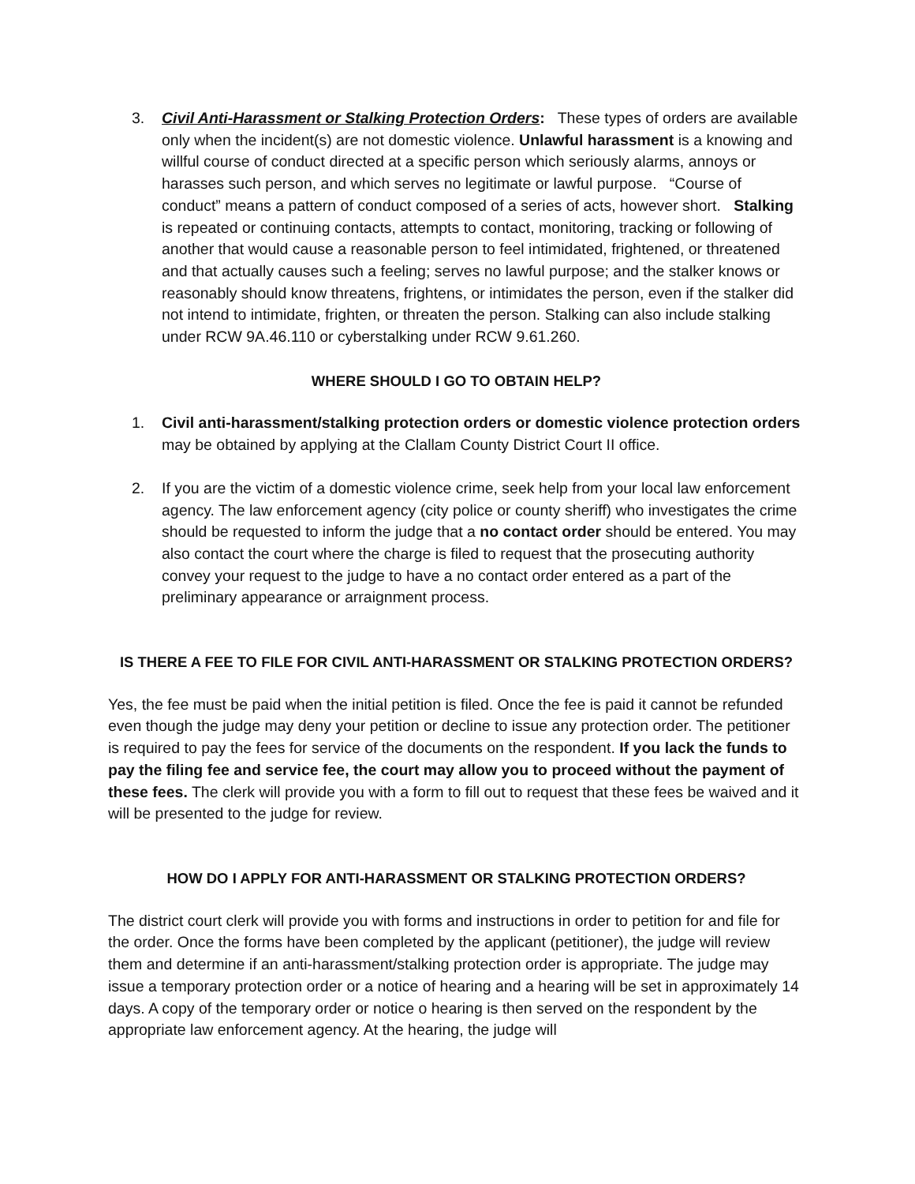3. Civil Anti-Harassment or Stalking Protection Orders: These types of orders are available only when the incident(s) are not domestic violence. Unlawful harassment is a knowing and willful course of conduct directed at a specific person which seriously alarms, annoys or harasses such person, and which serves no legitimate or lawful purpose. “Course of conduct” means a pattern of conduct composed of a series of acts, however short. Stalking is repeated or continuing contacts, attempts to contact, monitoring, tracking or following of another that would cause a reasonable person to feel intimidated, frightened, or threatened and that actually causes such a feeling; serves no lawful purpose; and the stalker knows or reasonably should know threatens, frightens, or intimidates the person, even if the stalker did not intend to intimidate, frighten, or threaten the person. Stalking can also include stalking under RCW 9A.46.110 or cyberstalking under RCW 9.61.260.
WHERE SHOULD I GO TO OBTAIN HELP?
1. Civil anti-harassment/stalking protection orders or domestic violence protection orders may be obtained by applying at the Clallam County District Court II office.
2. If you are the victim of a domestic violence crime, seek help from your local law enforcement agency. The law enforcement agency (city police or county sheriff) who investigates the crime should be requested to inform the judge that a no contact order should be entered. You may also contact the court where the charge is filed to request that the prosecuting authority convey your request to the judge to have a no contact order entered as a part of the preliminary appearance or arraignment process.
IS THERE A FEE TO FILE FOR CIVIL ANTI-HARASSMENT OR STALKING PROTECTION ORDERS?
Yes, the fee must be paid when the initial petition is filed. Once the fee is paid it cannot be refunded even though the judge may deny your petition or decline to issue any protection order. The petitioner is required to pay the fees for service of the documents on the respondent. If you lack the funds to pay the filing fee and service fee, the court may allow you to proceed without the payment of these fees. The clerk will provide you with a form to fill out to request that these fees be waived and it will be presented to the judge for review.
HOW DO I APPLY FOR ANTI-HARASSMENT OR STALKING PROTECTION ORDERS?
The district court clerk will provide you with forms and instructions in order to petition for and file for the order. Once the forms have been completed by the applicant (petitioner), the judge will review them and determine if an anti-harassment/stalking protection order is appropriate. The judge may issue a temporary protection order or a notice of hearing and a hearing will be set in approximately 14 days. A copy of the temporary order or notice o hearing is then served on the respondent by the appropriate law enforcement agency. At the hearing, the judge will